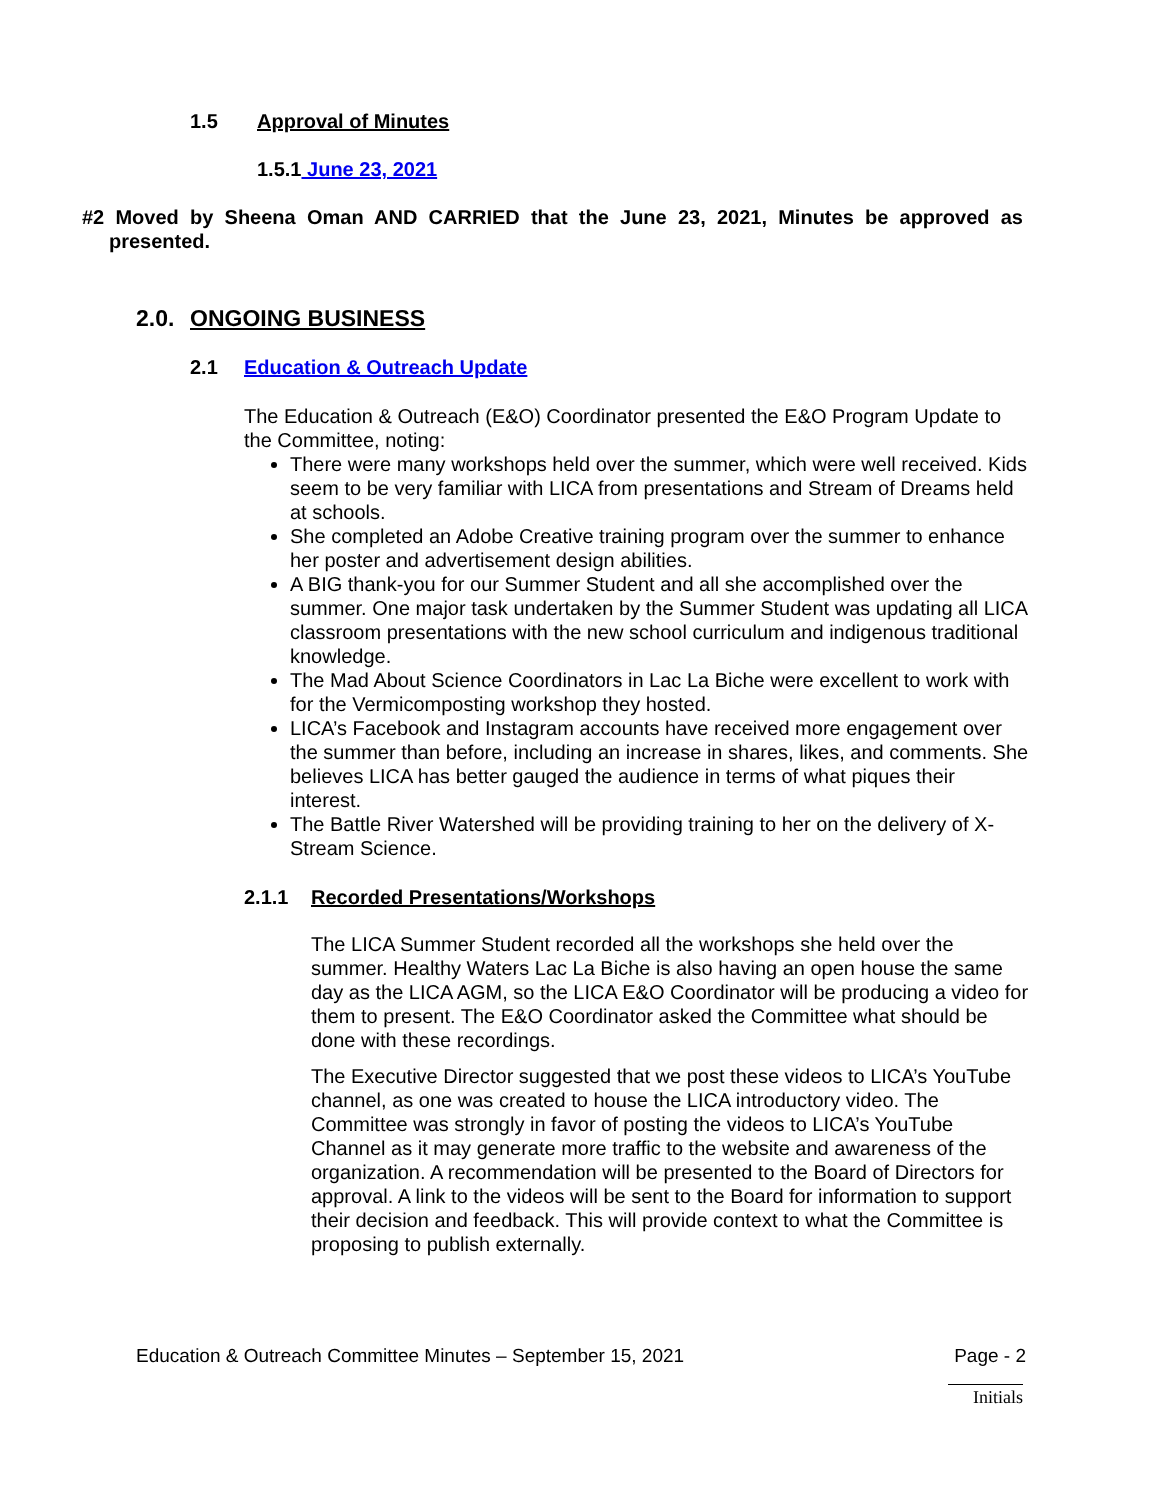1.5 Approval of Minutes
1.5.1 June 23, 2021
#2 Moved by Sheena Oman AND CARRIED that the June 23, 2021, Minutes be approved as presented.
2.0. ONGOING BUSINESS
2.1 Education & Outreach Update
The Education & Outreach (E&O) Coordinator presented the E&O Program Update to the Committee, noting:
There were many workshops held over the summer, which were well received. Kids seem to be very familiar with LICA from presentations and Stream of Dreams held at schools.
She completed an Adobe Creative training program over the summer to enhance her poster and advertisement design abilities.
A BIG thank-you for our Summer Student and all she accomplished over the summer. One major task undertaken by the Summer Student was updating all LICA classroom presentations with the new school curriculum and indigenous traditional knowledge.
The Mad About Science Coordinators in Lac La Biche were excellent to work with for the Vermicomposting workshop they hosted.
LICA’s Facebook and Instagram accounts have received more engagement over the summer than before, including an increase in shares, likes, and comments. She believes LICA has better gauged the audience in terms of what piques their interest.
The Battle River Watershed will be providing training to her on the delivery of X-Stream Science.
2.1.1 Recorded Presentations/Workshops
The LICA Summer Student recorded all the workshops she held over the summer. Healthy Waters Lac La Biche is also having an open house the same day as the LICA AGM, so the LICA E&O Coordinator will be producing a video for them to present. The E&O Coordinator asked the Committee what should be done with these recordings.
The Executive Director suggested that we post these videos to LICA’s YouTube channel, as one was created to house the LICA introductory video. The Committee was strongly in favor of posting the videos to LICA’s YouTube Channel as it may generate more traffic to the website and awareness of the organization. A recommendation will be presented to the Board of Directors for approval. A link to the videos will be sent to the Board for information to support their decision and feedback. This will provide context to what the Committee is proposing to publish externally.
Education & Outreach Committee Minutes – September 15, 2021 Page - 2
Initials